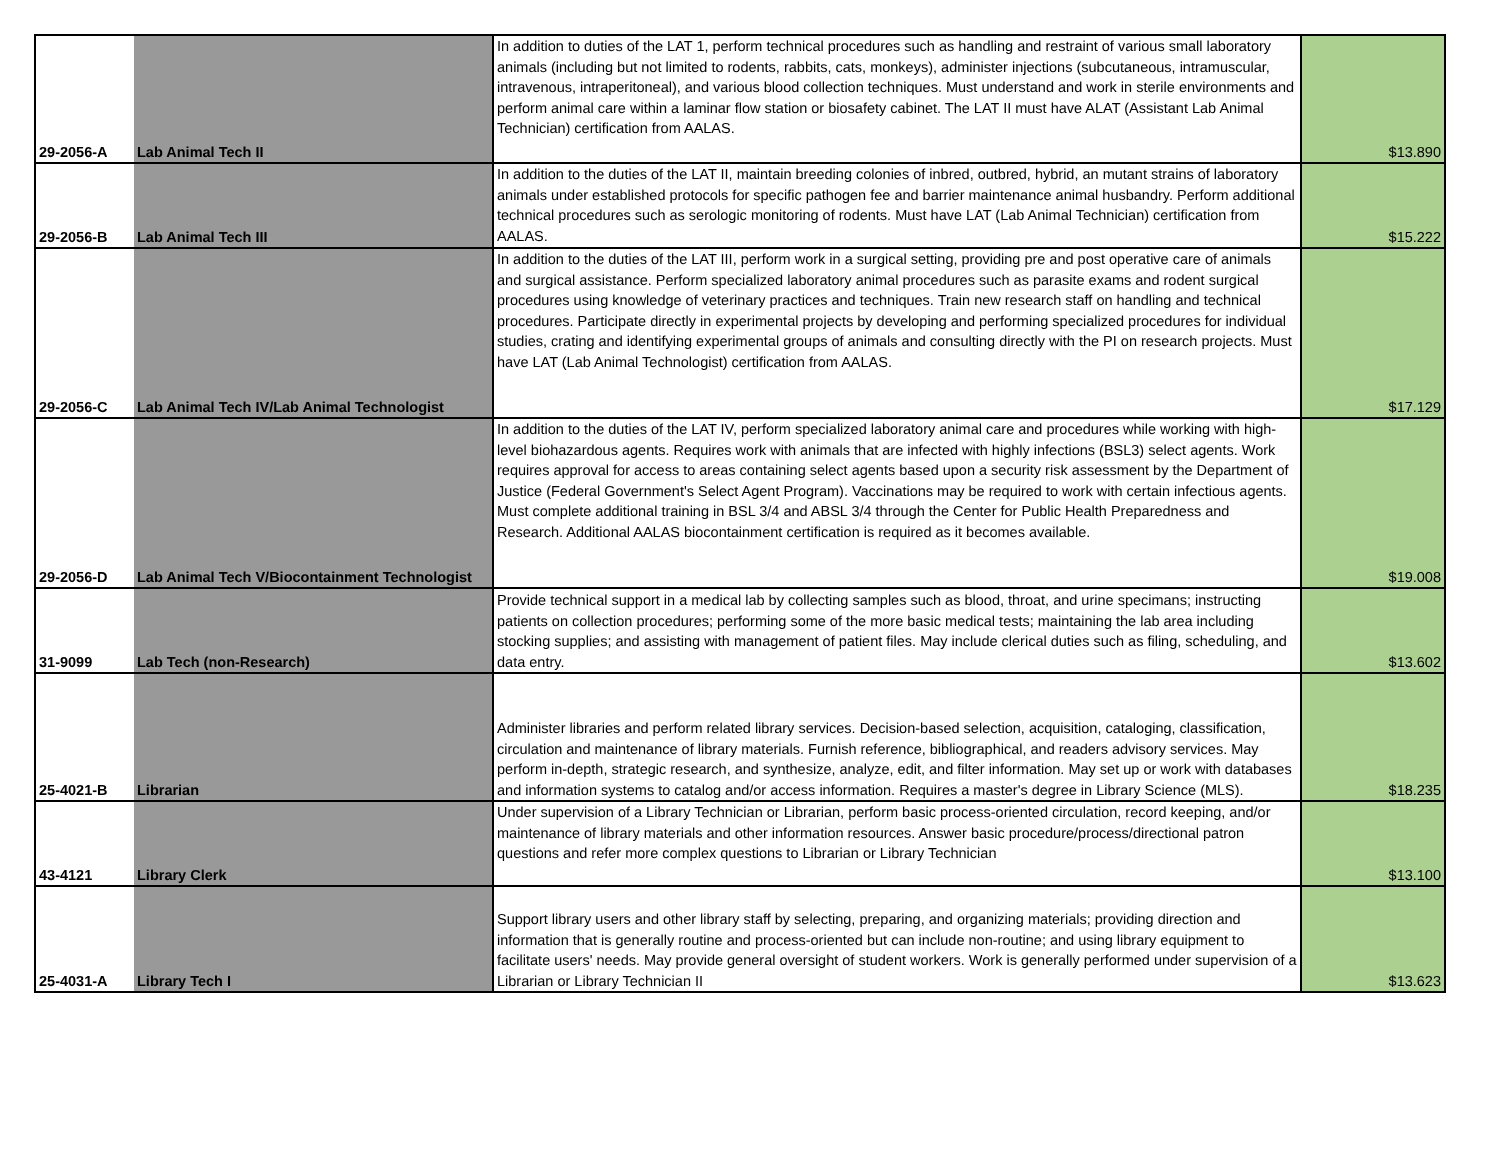| 29-2056-A | Lab Animal Tech II | In addition to duties of the LAT 1, perform technical procedures such as handling and restraint of various small laboratory animals (including but not limited to rodents, rabbits, cats, monkeys), administer injections (subcutaneous, intramuscular, intravenous, intraperitoneal), and various blood collection techniques. Must understand and work in sterile environments and perform animal care within a laminar flow station or biosafety cabinet. The LAT II must have ALAT (Assistant Lab Animal Technician) certification from AALAS. | $13.890 |
| 29-2056-B | Lab Animal Tech III | In addition to the duties of the LAT II, maintain breeding colonies of inbred, outbred, hybrid, an mutant strains of laboratory animals under established protocols for specific pathogen fee and barrier maintenance animal husbandry. Perform additional technical procedures such as serologic monitoring of rodents. Must have LAT (Lab Animal Technician) certification from AALAS. | $15.222 |
| 29-2056-C | Lab Animal Tech IV/Lab Animal Technologist | In addition to the duties of the LAT III, perform work in a surgical setting, providing pre and post operative care of animals and surgical assistance. Perform specialized laboratory animal procedures such as parasite exams and rodent surgical procedures using knowledge of veterinary practices and techniques. Train new research staff on handling and technical procedures. Participate directly in experimental projects by developing and performing specialized procedures for individual studies, crating and identifying experimental groups of animals and consulting directly with the PI on research projects. Must have LAT (Lab Animal Technologist) certification from AALAS. | $17.129 |
| 29-2056-D | Lab Animal Tech V/Biocontainment Technologist | In addition to the duties of the LAT IV, perform specialized laboratory animal care and procedures while working with high-level biohazardous agents. Requires work with animals that are infected with highly infections (BSL3) select agents. Work requires approval for access to areas containing select agents based upon a security risk assessment by the Department of Justice (Federal Government's Select Agent Program). Vaccinations may be required to work with certain infectious agents. Must complete additional training in BSL 3/4 and ABSL 3/4 through the Center for Public Health Preparedness and Research. Additional AALAS biocontainment certification is required as it becomes available. | $19.008 |
| 31-9099 | Lab Tech (non-Research) | Provide technical support in a medical lab by collecting samples such as blood, throat, and urine specimans; instructing patients on collection procedures; performing some of the more basic medical tests; maintaining the lab area including stocking supplies; and assisting with management of patient files. May include clerical duties such as filing, scheduling, and data entry. | $13.602 |
| 25-4021-B | Librarian | Administer libraries and perform related library services. Decision-based selection, acquisition, cataloging, classification, circulation and maintenance of library materials. Furnish reference, bibliographical, and readers advisory services. May perform in-depth, strategic research, and synthesize, analyze, edit, and filter information. May set up or work with databases and information systems to catalog and/or access information. Requires a master's degree in Library Science (MLS). | $18.235 |
| 43-4121 | Library Clerk | Under supervision of a Library Technician or Librarian, perform basic process-oriented circulation, record keeping, and/or maintenance of library materials and other information resources. Answer basic procedure/process/directional patron questions and refer more complex questions to Librarian or Library Technician | $13.100 |
| 25-4031-A | Library Tech I | Support library users and other library staff by selecting, preparing, and organizing materials; providing direction and information that is generally routine and process-oriented but can include non-routine; and using library equipment to facilitate users' needs. May provide general oversight of student workers. Work is generally performed under supervision of a Librarian or Library Technician II | $13.623 |